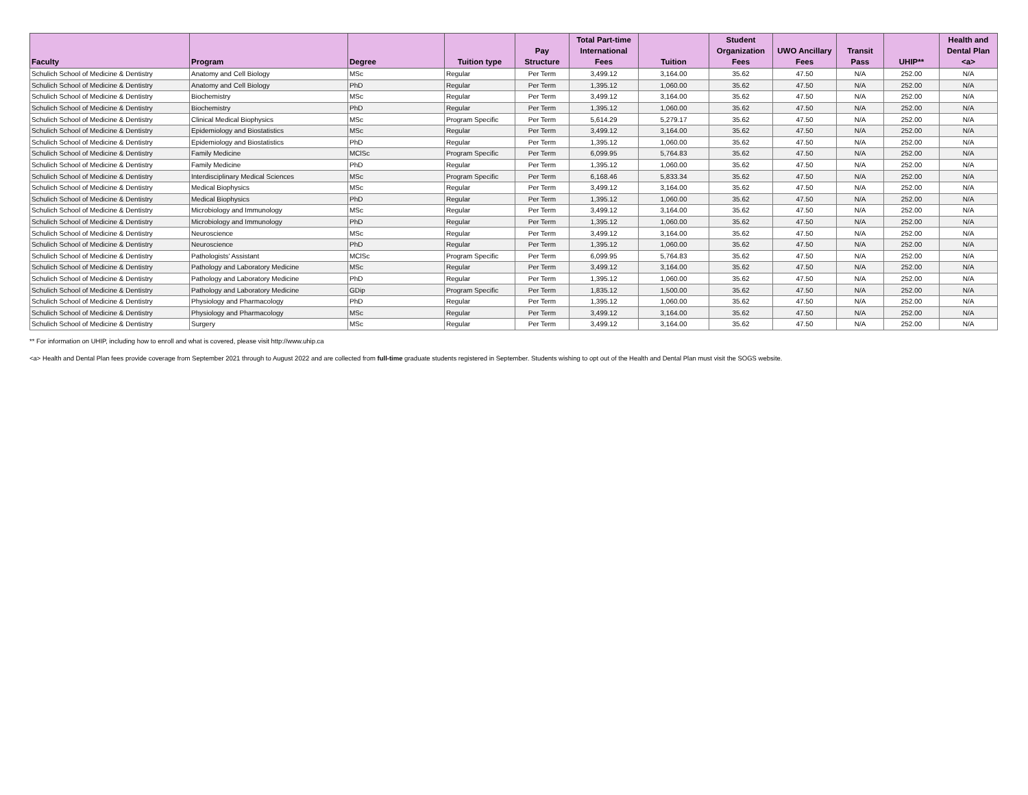| Faculty | Program | Degree | Tuition type | Pay Structure | Total Part-time International Fees | Tuition | Student Organization Fees | UWO Ancillary Fees | Transit Pass | UHIP** | Health and Dental Plan <a> |
| --- | --- | --- | --- | --- | --- | --- | --- | --- | --- | --- | --- |
| Schulich School of Medicine & Dentistry | Anatomy and Cell Biology | MSc | Regular | Per Term | 3,499.12 | 3,164.00 | 35.62 | 47.50 | N/A | 252.00 | N/A |
| Schulich School of Medicine & Dentistry | Anatomy and Cell Biology | PhD | Regular | Per Term | 1,395.12 | 1,060.00 | 35.62 | 47.50 | N/A | 252.00 | N/A |
| Schulich School of Medicine & Dentistry | Biochemistry | MSc | Regular | Per Term | 3,499.12 | 3,164.00 | 35.62 | 47.50 | N/A | 252.00 | N/A |
| Schulich School of Medicine & Dentistry | Biochemistry | PhD | Regular | Per Term | 1,395.12 | 1,060.00 | 35.62 | 47.50 | N/A | 252.00 | N/A |
| Schulich School of Medicine & Dentistry | Clinical Medical Biophysics | MSc | Program Specific | Per Term | 5,614.29 | 5,279.17 | 35.62 | 47.50 | N/A | 252.00 | N/A |
| Schulich School of Medicine & Dentistry | Epidemiology and Biostatistics | MSc | Regular | Per Term | 3,499.12 | 3,164.00 | 35.62 | 47.50 | N/A | 252.00 | N/A |
| Schulich School of Medicine & Dentistry | Epidemiology and Biostatistics | PhD | Regular | Per Term | 1,395.12 | 1,060.00 | 35.62 | 47.50 | N/A | 252.00 | N/A |
| Schulich School of Medicine & Dentistry | Family Medicine | MClSc | Program Specific | Per Term | 6,099.95 | 5,764.83 | 35.62 | 47.50 | N/A | 252.00 | N/A |
| Schulich School of Medicine & Dentistry | Family Medicine | PhD | Regular | Per Term | 1,395.12 | 1,060.00 | 35.62 | 47.50 | N/A | 252.00 | N/A |
| Schulich School of Medicine & Dentistry | Interdisciplinary Medical Sciences | MSc | Program Specific | Per Term | 6,168.46 | 5,833.34 | 35.62 | 47.50 | N/A | 252.00 | N/A |
| Schulich School of Medicine & Dentistry | Medical Biophysics | MSc | Regular | Per Term | 3,499.12 | 3,164.00 | 35.62 | 47.50 | N/A | 252.00 | N/A |
| Schulich School of Medicine & Dentistry | Medical Biophysics | PhD | Regular | Per Term | 1,395.12 | 1,060.00 | 35.62 | 47.50 | N/A | 252.00 | N/A |
| Schulich School of Medicine & Dentistry | Microbiology and Immunology | MSc | Regular | Per Term | 3,499.12 | 3,164.00 | 35.62 | 47.50 | N/A | 252.00 | N/A |
| Schulich School of Medicine & Dentistry | Microbiology and Immunology | PhD | Regular | Per Term | 1,395.12 | 1,060.00 | 35.62 | 47.50 | N/A | 252.00 | N/A |
| Schulich School of Medicine & Dentistry | Neuroscience | MSc | Regular | Per Term | 3,499.12 | 3,164.00 | 35.62 | 47.50 | N/A | 252.00 | N/A |
| Schulich School of Medicine & Dentistry | Neuroscience | PhD | Regular | Per Term | 1,395.12 | 1,060.00 | 35.62 | 47.50 | N/A | 252.00 | N/A |
| Schulich School of Medicine & Dentistry | Pathologists' Assistant | MClSc | Program Specific | Per Term | 6,099.95 | 5,764.83 | 35.62 | 47.50 | N/A | 252.00 | N/A |
| Schulich School of Medicine & Dentistry | Pathology and Laboratory Medicine | MSc | Regular | Per Term | 3,499.12 | 3,164.00 | 35.62 | 47.50 | N/A | 252.00 | N/A |
| Schulich School of Medicine & Dentistry | Pathology and Laboratory Medicine | PhD | Regular | Per Term | 1,395.12 | 1,060.00 | 35.62 | 47.50 | N/A | 252.00 | N/A |
| Schulich School of Medicine & Dentistry | Pathology and Laboratory Medicine | GDip | Program Specific | Per Term | 1,835.12 | 1,500.00 | 35.62 | 47.50 | N/A | 252.00 | N/A |
| Schulich School of Medicine & Dentistry | Physiology and Pharmacology | PhD | Regular | Per Term | 1,395.12 | 1,060.00 | 35.62 | 47.50 | N/A | 252.00 | N/A |
| Schulich School of Medicine & Dentistry | Physiology and Pharmacology | MSc | Regular | Per Term | 3,499.12 | 3,164.00 | 35.62 | 47.50 | N/A | 252.00 | N/A |
| Schulich School of Medicine & Dentistry | Surgery | MSc | Regular | Per Term | 3,499.12 | 3,164.00 | 35.62 | 47.50 | N/A | 252.00 | N/A |
** For information on UHIP, including how to enroll and what is covered, please visit http://www.uhip.ca
<a> Health and Dental Plan fees provide coverage from September 2021 through to August 2022 and are collected from full-time graduate students registered in September. Students wishing to opt out of the Health and Dental Plan must visit the SOGS website.